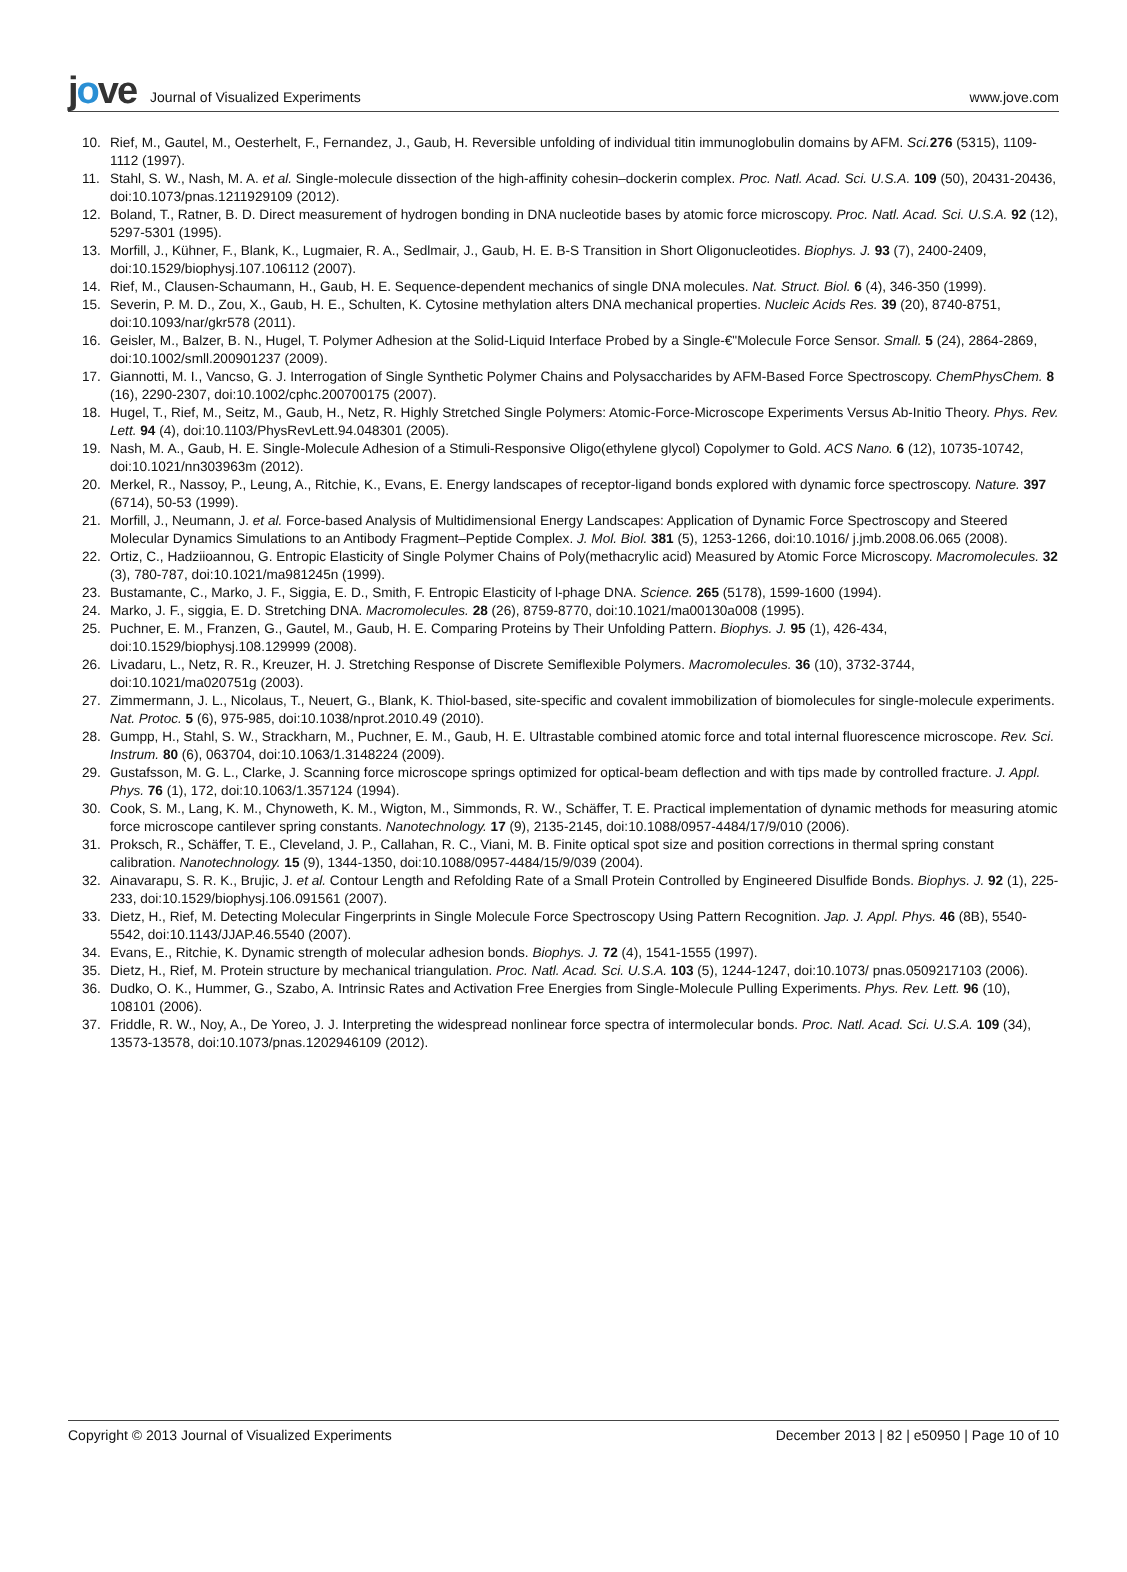jove
Journal of Visualized Experiments
www.jove.com
10. Rief, M., Gautel, M., Oesterhelt, F., Fernandez, J., Gaub, H. Reversible unfolding of individual titin immunoglobulin domains by AFM. Sci. 276 (5315), 1109-1112 (1997).
11. Stahl, S. W., Nash, M. A. et al. Single-molecule dissection of the high-affinity cohesin–dockerin complex. Proc. Natl. Acad. Sci. U.S.A. 109 (50), 20431-20436, doi:10.1073/pnas.1211929109 (2012).
12. Boland, T., Ratner, B. D. Direct measurement of hydrogen bonding in DNA nucleotide bases by atomic force microscopy. Proc. Natl. Acad. Sci. U.S.A. 92 (12), 5297-5301 (1995).
13. Morfill, J., Kühner, F., Blank, K., Lugmaier, R. A., Sedlmair, J., Gaub, H. E. B-S Transition in Short Oligonucleotides. Biophys. J. 93 (7), 2400-2409, doi:10.1529/biophysj.107.106112 (2007).
14. Rief, M., Clausen-Schaumann, H., Gaub, H. E. Sequence-dependent mechanics of single DNA molecules. Nat. Struct. Biol. 6 (4), 346-350 (1999).
15. Severin, P. M. D., Zou, X., Gaub, H. E., Schulten, K. Cytosine methylation alters DNA mechanical properties. Nucleic Acids Res. 39 (20), 8740-8751, doi:10.1093/nar/gkr578 (2011).
16. Geisler, M., Balzer, B. N., Hugel, T. Polymer Adhesion at the Solid-Liquid Interface Probed by a Single-€"Molecule Force Sensor. Small. 5 (24), 2864-2869, doi:10.1002/smll.200901237 (2009).
17. Giannotti, M. I., Vancso, G. J. Interrogation of Single Synthetic Polymer Chains and Polysaccharides by AFM-Based Force Spectroscopy. ChemPhysChem. 8 (16), 2290-2307, doi:10.1002/cphc.200700175 (2007).
18. Hugel, T., Rief, M., Seitz, M., Gaub, H., Netz, R. Highly Stretched Single Polymers: Atomic-Force-Microscope Experiments Versus Ab-Initio Theory. Phys. Rev. Lett. 94 (4), doi:10.1103/PhysRevLett.94.048301 (2005).
19. Nash, M. A., Gaub, H. E. Single-Molecule Adhesion of a Stimuli-Responsive Oligo(ethylene glycol) Copolymer to Gold. ACS Nano. 6 (12), 10735-10742, doi:10.1021/nn303963m (2012).
20. Merkel, R., Nassoy, P., Leung, A., Ritchie, K., Evans, E. Energy landscapes of receptor-ligand bonds explored with dynamic force spectroscopy. Nature. 397 (6714), 50-53 (1999).
21. Morfill, J., Neumann, J. et al. Force-based Analysis of Multidimensional Energy Landscapes: Application of Dynamic Force Spectroscopy and Steered Molecular Dynamics Simulations to an Antibody Fragment–Peptide Complex. J. Mol. Biol. 381 (5), 1253-1266, doi:10.1016/ j.jmb.2008.06.065 (2008).
22. Ortiz, C., Hadziioannou, G. Entropic Elasticity of Single Polymer Chains of Poly(methacrylic acid) Measured by Atomic Force Microscopy. Macromolecules. 32 (3), 780-787, doi:10.1021/ma981245n (1999).
23. Bustamante, C., Marko, J. F., Siggia, E. D., Smith, F. Entropic Elasticity of l-phage DNA. Science. 265 (5178), 1599-1600 (1994).
24. Marko, J. F., siggia, E. D. Stretching DNA. Macromolecules. 28 (26), 8759-8770, doi:10.1021/ma00130a008 (1995).
25. Puchner, E. M., Franzen, G., Gautel, M., Gaub, H. E. Comparing Proteins by Their Unfolding Pattern. Biophys. J. 95 (1), 426-434, doi:10.1529/biophysj.108.129999 (2008).
26. Livadaru, L., Netz, R. R., Kreuzer, H. J. Stretching Response of Discrete Semiflexible Polymers. Macromolecules. 36 (10), 3732-3744, doi:10.1021/ma020751g (2003).
27. Zimmermann, J. L., Nicolaus, T., Neuert, G., Blank, K. Thiol-based, site-specific and covalent immobilization of biomolecules for single-molecule experiments. Nat. Protoc. 5 (6), 975-985, doi:10.1038/nprot.2010.49 (2010).
28. Gumpp, H., Stahl, S. W., Strackharn, M., Puchner, E. M., Gaub, H. E. Ultrastable combined atomic force and total internal fluorescence microscope. Rev. Sci. Instrum. 80 (6), 063704, doi:10.1063/1.3148224 (2009).
29. Gustafsson, M. G. L., Clarke, J. Scanning force microscope springs optimized for optical-beam deflection and with tips made by controlled fracture. J. Appl. Phys. 76 (1), 172, doi:10.1063/1.357124 (1994).
30. Cook, S. M., Lang, K. M., Chynoweth, K. M., Wigton, M., Simmonds, R. W., Schäffer, T. E. Practical implementation of dynamic methods for measuring atomic force microscope cantilever spring constants. Nanotechnology. 17 (9), 2135-2145, doi:10.1088/0957-4484/17/9/010 (2006).
31. Proksch, R., Schäffer, T. E., Cleveland, J. P., Callahan, R. C., Viani, M. B. Finite optical spot size and position corrections in thermal spring constant calibration. Nanotechnology. 15 (9), 1344-1350, doi:10.1088/0957-4484/15/9/039 (2004).
32. Ainavarapu, S. R. K., Brujic, J. et al. Contour Length and Refolding Rate of a Small Protein Controlled by Engineered Disulfide Bonds. Biophys. J. 92 (1), 225-233, doi:10.1529/biophysj.106.091561 (2007).
33. Dietz, H., Rief, M. Detecting Molecular Fingerprints in Single Molecule Force Spectroscopy Using Pattern Recognition. Jap. J. Appl. Phys. 46 (8B), 5540-5542, doi:10.1143/JJAP.46.5540 (2007).
34. Evans, E., Ritchie, K. Dynamic strength of molecular adhesion bonds. Biophys. J. 72 (4), 1541-1555 (1997).
35. Dietz, H., Rief, M. Protein structure by mechanical triangulation. Proc. Natl. Acad. Sci. U.S.A. 103 (5), 1244-1247, doi:10.1073/ pnas.0509217103 (2006).
36. Dudko, O. K., Hummer, G., Szabo, A. Intrinsic Rates and Activation Free Energies from Single-Molecule Pulling Experiments. Phys. Rev. Lett. 96 (10), 108101 (2006).
37. Friddle, R. W., Noy, A., De Yoreo, J. J. Interpreting the widespread nonlinear force spectra of intermolecular bonds. Proc. Natl. Acad. Sci. U.S.A. 109 (34), 13573-13578, doi:10.1073/pnas.1202946109 (2012).
Copyright © 2013 Journal of Visualized Experiments December 2013 | 82 | e50950 | Page 10 of 10